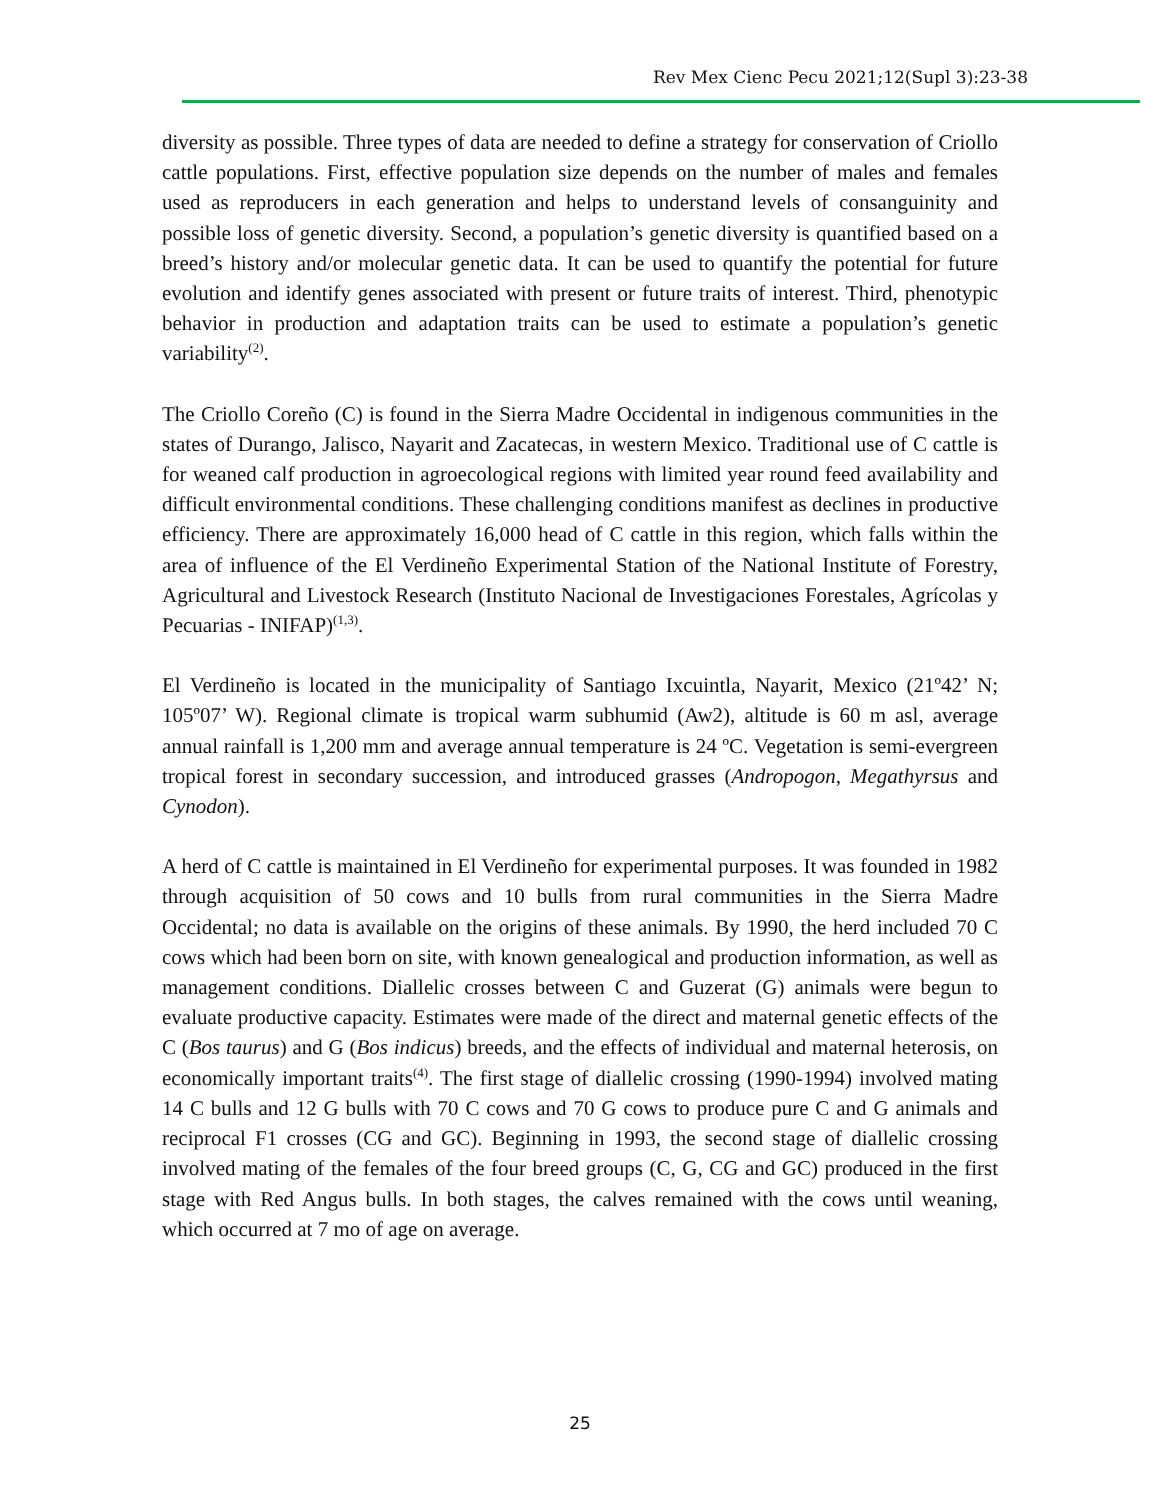Rev Mex Cienc Pecu 2021;12(Supl 3):23-38
diversity as possible. Three types of data are needed to define a strategy for conservation of Criollo cattle populations. First, effective population size depends on the number of males and females used as reproducers in each generation and helps to understand levels of consanguinity and possible loss of genetic diversity. Second, a population’s genetic diversity is quantified based on a breed’s history and/or molecular genetic data. It can be used to quantify the potential for future evolution and identify genes associated with present or future traits of interest. Third, phenotypic behavior in production and adaptation traits can be used to estimate a population’s genetic variability<sup>(2)</sup>.
The Criollo Coreño (C) is found in the Sierra Madre Occidental in indigenous communities in the states of Durango, Jalisco, Nayarit and Zacatecas, in western Mexico. Traditional use of C cattle is for weaned calf production in agroecological regions with limited year round feed availability and difficult environmental conditions. These challenging conditions manifest as declines in productive efficiency. There are approximately 16,000 head of C cattle in this region, which falls within the area of influence of the El Verdineño Experimental Station of the National Institute of Forestry, Agricultural and Livestock Research (Instituto Nacional de Investigaciones Forestales, Agrícolas y Pecuarias - INIFAP)<sup>(1,3)</sup>.
El Verdineño is located in the municipality of Santiago Ixcuintla, Nayarit, Mexico (21º42’ N; 105º07’ W). Regional climate is tropical warm subhumid (Aw2), altitude is 60 m asl, average annual rainfall is 1,200 mm and average annual temperature is 24 ºC. Vegetation is semi-evergreen tropical forest in secondary succession, and introduced grasses (Andropogon, Megathyrsus and Cynodon).
A herd of C cattle is maintained in El Verdineño for experimental purposes. It was founded in 1982 through acquisition of 50 cows and 10 bulls from rural communities in the Sierra Madre Occidental; no data is available on the origins of these animals. By 1990, the herd included 70 C cows which had been born on site, with known genealogical and production information, as well as management conditions. Diallelic crosses between C and Guzerat (G) animals were begun to evaluate productive capacity. Estimates were made of the direct and maternal genetic effects of the C (Bos taurus) and G (Bos indicus) breeds, and the effects of individual and maternal heterosis, on economically important traits<sup>(4)</sup>. The first stage of diallelic crossing (1990-1994) involved mating 14 C bulls and 12 G bulls with 70 C cows and 70 G cows to produce pure C and G animals and reciprocal F1 crosses (CG and GC). Beginning in 1993, the second stage of diallelic crossing involved mating of the females of the four breed groups (C, G, CG and GC) produced in the first stage with Red Angus bulls. In both stages, the calves remained with the cows until weaning, which occurred at 7 mo of age on average.
25